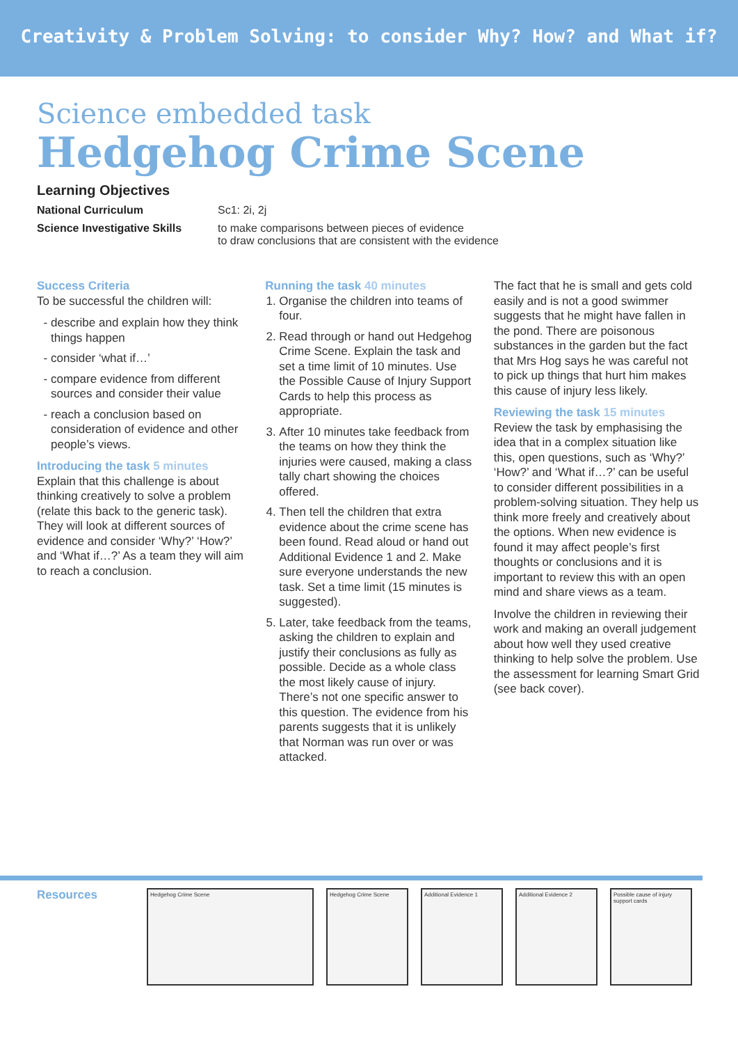Creativity & Problem Solving: to consider Why? How? and What if?
Science embedded task
Hedgehog Crime Scene
Learning Objectives
National Curriculum Sc1: 2i, 2j
Science Investigative Skills to make comparisons between pieces of evidence
to draw conclusions that are consistent with the evidence
Success Criteria
To be successful the children will:
describe and explain how they think things happen
consider ‘what if…’
compare evidence from different sources and consider their value
reach a conclusion based on consideration of evidence and other people’s views.
Introducing the task 5 minutes
Explain that this challenge is about thinking creatively to solve a problem (relate this back to the generic task). They will look at different sources of evidence and consider ‘Why?’ ‘How?’ and ‘What if…?’ As a team they will aim to reach a conclusion.
Running the task 40 minutes
1. Organise the children into teams of four.
2. Read through or hand out Hedgehog Crime Scene. Explain the task and set a time limit of 10 minutes. Use the Possible Cause of Injury Support Cards to help this process as appropriate.
3. After 10 minutes take feedback from the teams on how they think the injuries were caused, making a class tally chart showing the choices offered.
4. Then tell the children that extra evidence about the crime scene has been found. Read aloud or hand out Additional Evidence 1 and 2. Make sure everyone understands the new task. Set a time limit (15 minutes is suggested).
5. Later, take feedback from the teams, asking the children to explain and justify their conclusions as fully as possible. Decide as a whole class the most likely cause of injury. There’s not one specific answer to this question. The evidence from his parents suggests that it is unlikely that Norman was run over or was attacked.
The fact that he is small and gets cold easily and is not a good swimmer suggests that he might have fallen in the pond. There are poisonous substances in the garden but the fact that Mrs Hog says he was careful not to pick up things that hurt him makes this cause of injury less likely.
Reviewing the task 15 minutes
Review the task by emphasising the idea that in a complex situation like this, open questions, such as ‘Why?’ ‘How?’ and ‘What if…?’ can be useful to consider different possibilities in a problem-solving situation. They help us think more freely and creatively about the options. When new evidence is found it may affect people’s first thoughts or conclusions and it is important to review this with an open mind and share views as a team.
Involve the children in reviewing their work and making an overall judgement about how well they used creative thinking to help solve the problem. Use the assessment for learning Smart Grid (see back cover).
Resources
Hedgehog Crime Scene Hedgehog Crime Scene Additional Evidence 1 Additional Evidence 2 Possible cause of injury support cards